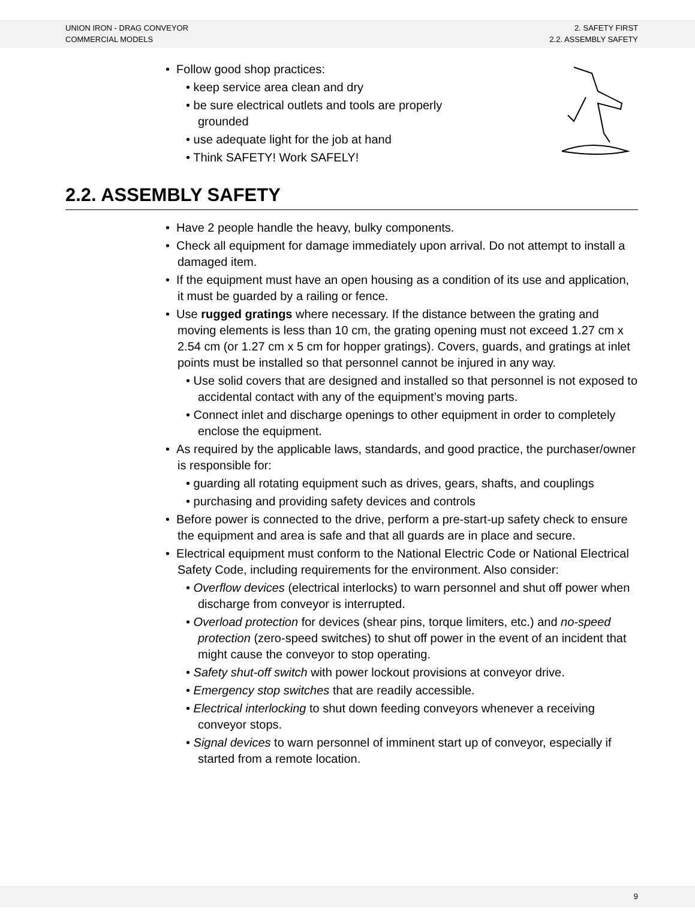UNION IRON - DRAG CONVEYOR
COMMERCIAL MODELS
2. SAFETY FIRST
2.2. ASSEMBLY SAFETY
• Follow good shop practices:
• keep service area clean and dry
• be sure electrical outlets and tools are properly grounded
• use adequate light for the job at hand
• Think SAFETY! Work SAFELY!
2.2. ASSEMBLY SAFETY
• Have 2 people handle the heavy, bulky components.
• Check all equipment for damage immediately upon arrival. Do not attempt to install a damaged item.
• If the equipment must have an open housing as a condition of its use and application, it must be guarded by a railing or fence.
• Use rugged gratings where necessary. If the distance between the grating and moving elements is less than 10 cm, the grating opening must not exceed 1.27 cm x 2.54 cm (or 1.27 cm x 5 cm for hopper gratings). Covers, guards, and gratings at inlet points must be installed so that personnel cannot be injured in any way.
• Use solid covers that are designed and installed so that personnel is not exposed to accidental contact with any of the equipment’s moving parts.
• Connect inlet and discharge openings to other equipment in order to completely enclose the equipment.
• As required by the applicable laws, standards, and good practice, the purchaser/owner is responsible for:
• guarding all rotating equipment such as drives, gears, shafts, and couplings
• purchasing and providing safety devices and controls
• Before power is connected to the drive, perform a pre-start-up safety check to ensure the equipment and area is safe and that all guards are in place and secure.
• Electrical equipment must conform to the National Electric Code or National Electrical Safety Code, including requirements for the environment. Also consider:
• Overflow devices (electrical interlocks) to warn personnel and shut off power when discharge from conveyor is interrupted.
• Overload protection for devices (shear pins, torque limiters, etc.) and no-speed protection (zero-speed switches) to shut off power in the event of an incident that might cause the conveyor to stop operating.
• Safety shut-off switch with power lockout provisions at conveyor drive.
• Emergency stop switches that are readily accessible.
• Electrical interlocking to shut down feeding conveyors whenever a receiving conveyor stops.
• Signal devices to warn personnel of imminent start up of conveyor, especially if started from a remote location.
9